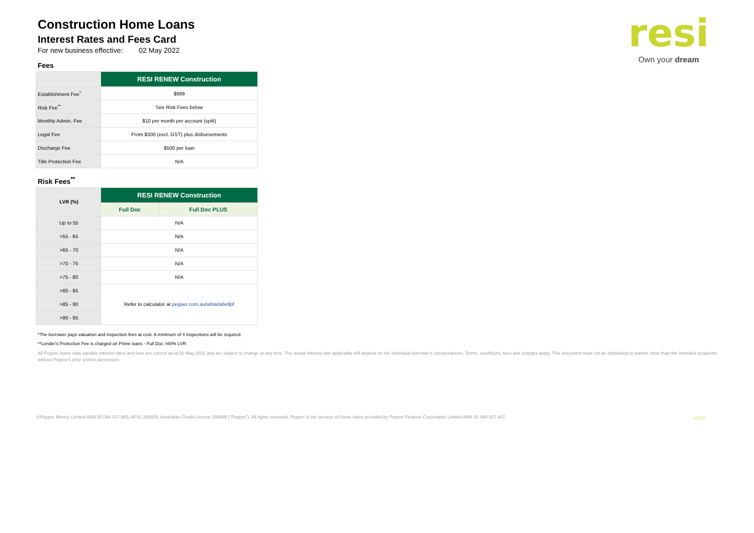resi
Own your dream
Construction Home Loans
Interest Rates and Fees Card
For new business effective: 02 May 2022
Fees
| | RESI RENEW Construction |
| --- | --- |
| Establishment Fee<sup>*</sup> | $999 |
| Risk Fee<sup>**</sup> | See Risk Fees below |
| Monthly Admin. Fee | $10 per month per account (split) |
| Legal Fee | From $300 (excl. GST) plus disbursements |
| Discharge Fee | $500 per loan |
| Title Protection Fee | N/A |
Risk Fees<sup>**</sup>
| LVR (%) | RESI RENEW Construction | |
| --- | --- | --- |
| | Full Doc | Full Doc PLUS |
| Up to 55 | N/A | |
| >55 - 65 | N/A | |
| >65 - 70 | N/A | |
| >70 - 75 | N/A | |
| >75 - 80 | N/A | |
| >80 - 85 | Refer to calculator at pepper.com.au/whitelabellpf | |
| >85 - 90 | | |
| >90 - 95 | | |
*The borrower pays valuation and inspection fees at cost. A minimum of 4 inspections will be required.
**Lender's Protection Fee is charged on Prime loans - Full Doc >80% LVR.
All Pepper home loan variable interest rates and fees are correct as at 02 May 2022 and are subject to change at any time. The actual interest rate applicable will depend on the individual borrower's circumstances. Terms, conditions, fees and charges apply. This document must not be distributed to parties other than the intended recipients without Pepper's prior written permission.
©Pepper Money Limited ABN 55 094 317 665; AFSL 286655; Australian Credit Licence 286655 ("Pepper"). All rights reserved. Pepper is the servicer of home loans provided by Pepper Finance Corporation Limited ABN 51 094 317 647.
v18.0